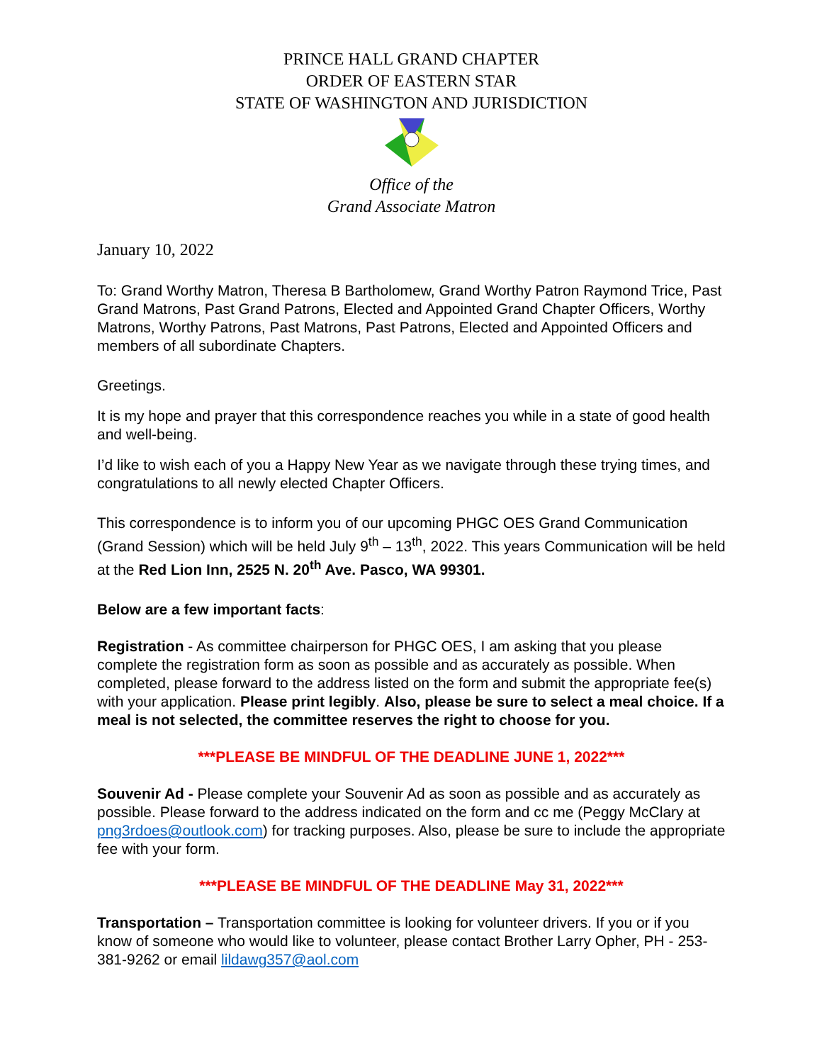PRINCE HALL GRAND CHAPTER
ORDER OF EASTERN STAR
STATE OF WASHINGTON AND JURISDICTION
Office of the
Grand Associate Matron
January 10, 2022
To: Grand Worthy Matron, Theresa B Bartholomew, Grand Worthy Patron Raymond Trice, Past Grand Matrons, Past Grand Patrons, Elected and Appointed Grand Chapter Officers, Worthy Matrons, Worthy Patrons, Past Matrons, Past Patrons, Elected and Appointed Officers and members of all subordinate Chapters.
Greetings.
It is my hope and prayer that this correspondence reaches you while in a state of good health and well-being.
I’d like to wish each of you a Happy New Year as we navigate through these trying times, and congratulations to all newly elected Chapter Officers.
This correspondence is to inform you of our upcoming PHGC OES Grand Communication (Grand Session) which will be held July 9<sup>th</sup> – 13<sup>th</sup>, 2022. This years Communication will be held at the Red Lion Inn, 2525 N. 20<sup>th</sup> Ave. Pasco, WA 99301.
Below are a few important facts:
Registration - As committee chairperson for PHGC OES, I am asking that you please complete the registration form as soon as possible and as accurately as possible. When completed, please forward to the address listed on the form and submit the appropriate fee(s) with your application. Please print legibly. Also, please be sure to select a meal choice. If a meal is not selected, the committee reserves the right to choose for you.
***PLEASE BE MINDFUL OF THE DEADLINE JUNE 1, 2022***
Souvenir Ad - Please complete your Souvenir Ad as soon as possible and as accurately as possible. Please forward to the address indicated on the form and cc me (Peggy McClary at png3rdoes@outlook.com) for tracking purposes. Also, please be sure to include the appropriate fee with your form.
***PLEASE BE MINDFUL OF THE DEADLINE May 31, 2022***
Transportation – Transportation committee is looking for volunteer drivers. If you or if you know of someone who would like to volunteer, please contact Brother Larry Opher, PH - 253-381-9262 or email lildawg357@aol.com